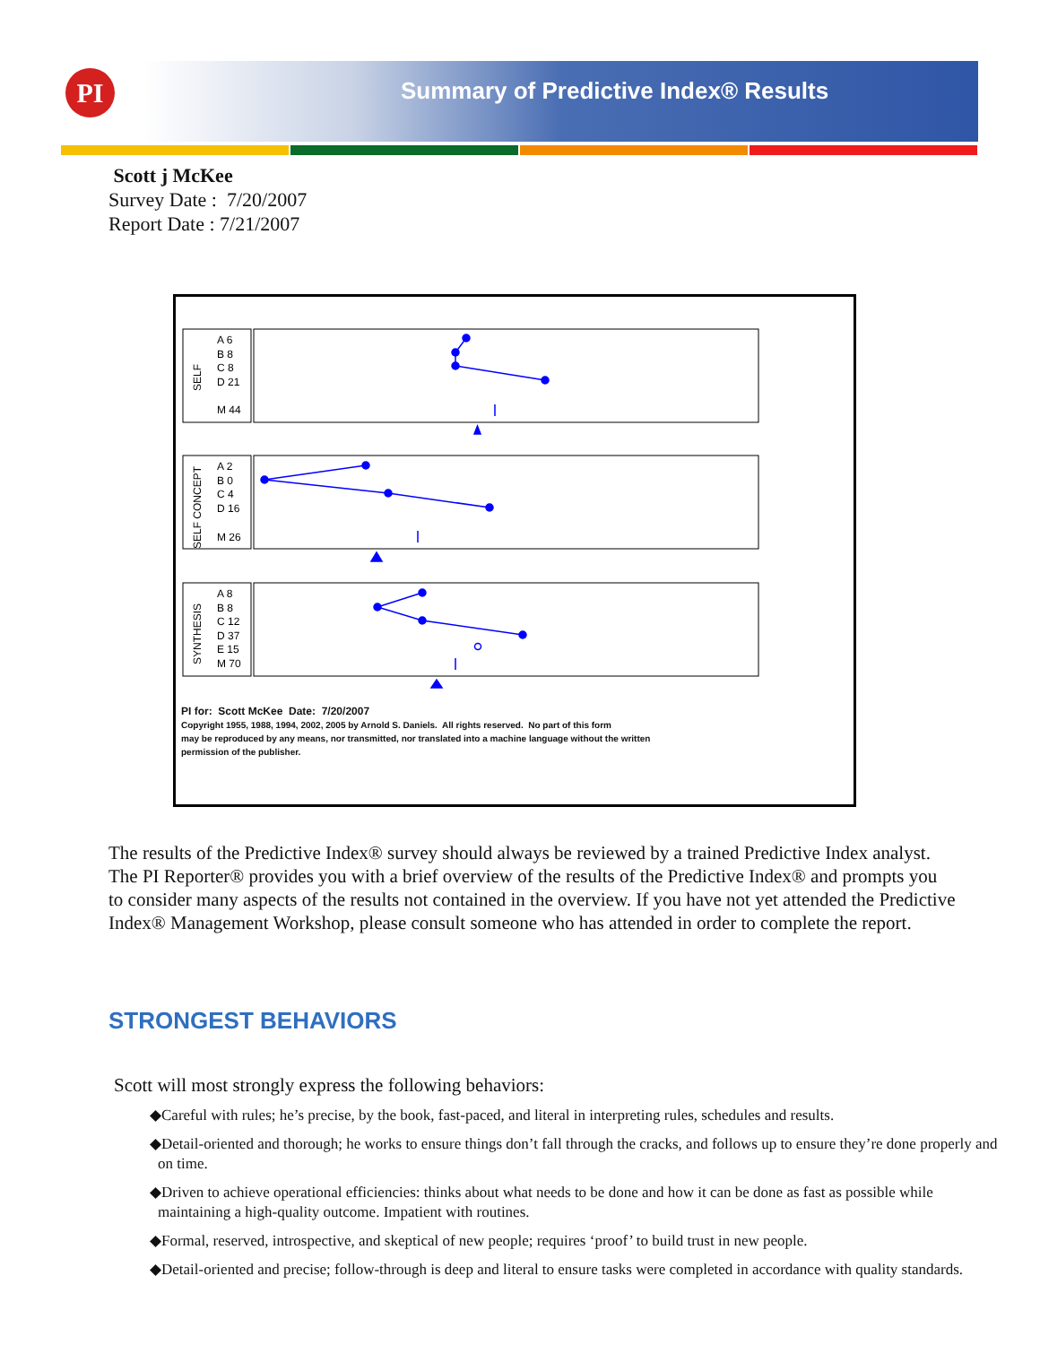PI Summary of Predictive Index® Results
Scott j McKee
Survey Date : 7/20/2007
Report Date : 7/21/2007
SELF
SELF CONCEPT
SYNTHESIS
A 6
B 8
C 8
D 21
M 44
A 2
B 0
C 4
D 16
M 26
A 8
B 8
C 12
D 37
E 15
M 70
PI for: Scott McKee Date: 7/20/2007
Copyright 1955, 1988, 1994, 2002, 2005 by Arnold S. Daniels. All rights reserved. No part of this form
may be reproduced by any means, nor transmitted, nor translated into a machine language without the written
permission of the publisher.
The results of the Predictive Index® survey should always be reviewed by a trained Predictive Index analyst. The PI Reporter® provides you with a brief overview of the results of the Predictive Index® and prompts you to consider many aspects of the results not contained in the overview. If you have not yet attended the Predictive Index® Management Workshop, please consult someone who has attended in order to complete the report.
STRONGEST BEHAVIORS
Scott will most strongly express the following behaviors:
◆Careful with rules; he’s precise, by the book, fast-paced, and literal in interpreting rules, schedules and results.
◆Detail-oriented and thorough; he works to ensure things don’t fall through the cracks, and follows up to ensure they’re done properly and on time.
◆Driven to achieve operational efficiencies: thinks about what needs to be done and how it can be done as fast as possible while maintaining a high-quality outcome. Impatient with routines.
◆Formal, reserved, introspective, and skeptical of new people; requires ‘proof’ to build trust in new people.
◆Detail-oriented and precise; follow-through is deep and literal to ensure tasks were completed in accordance with quality standards.